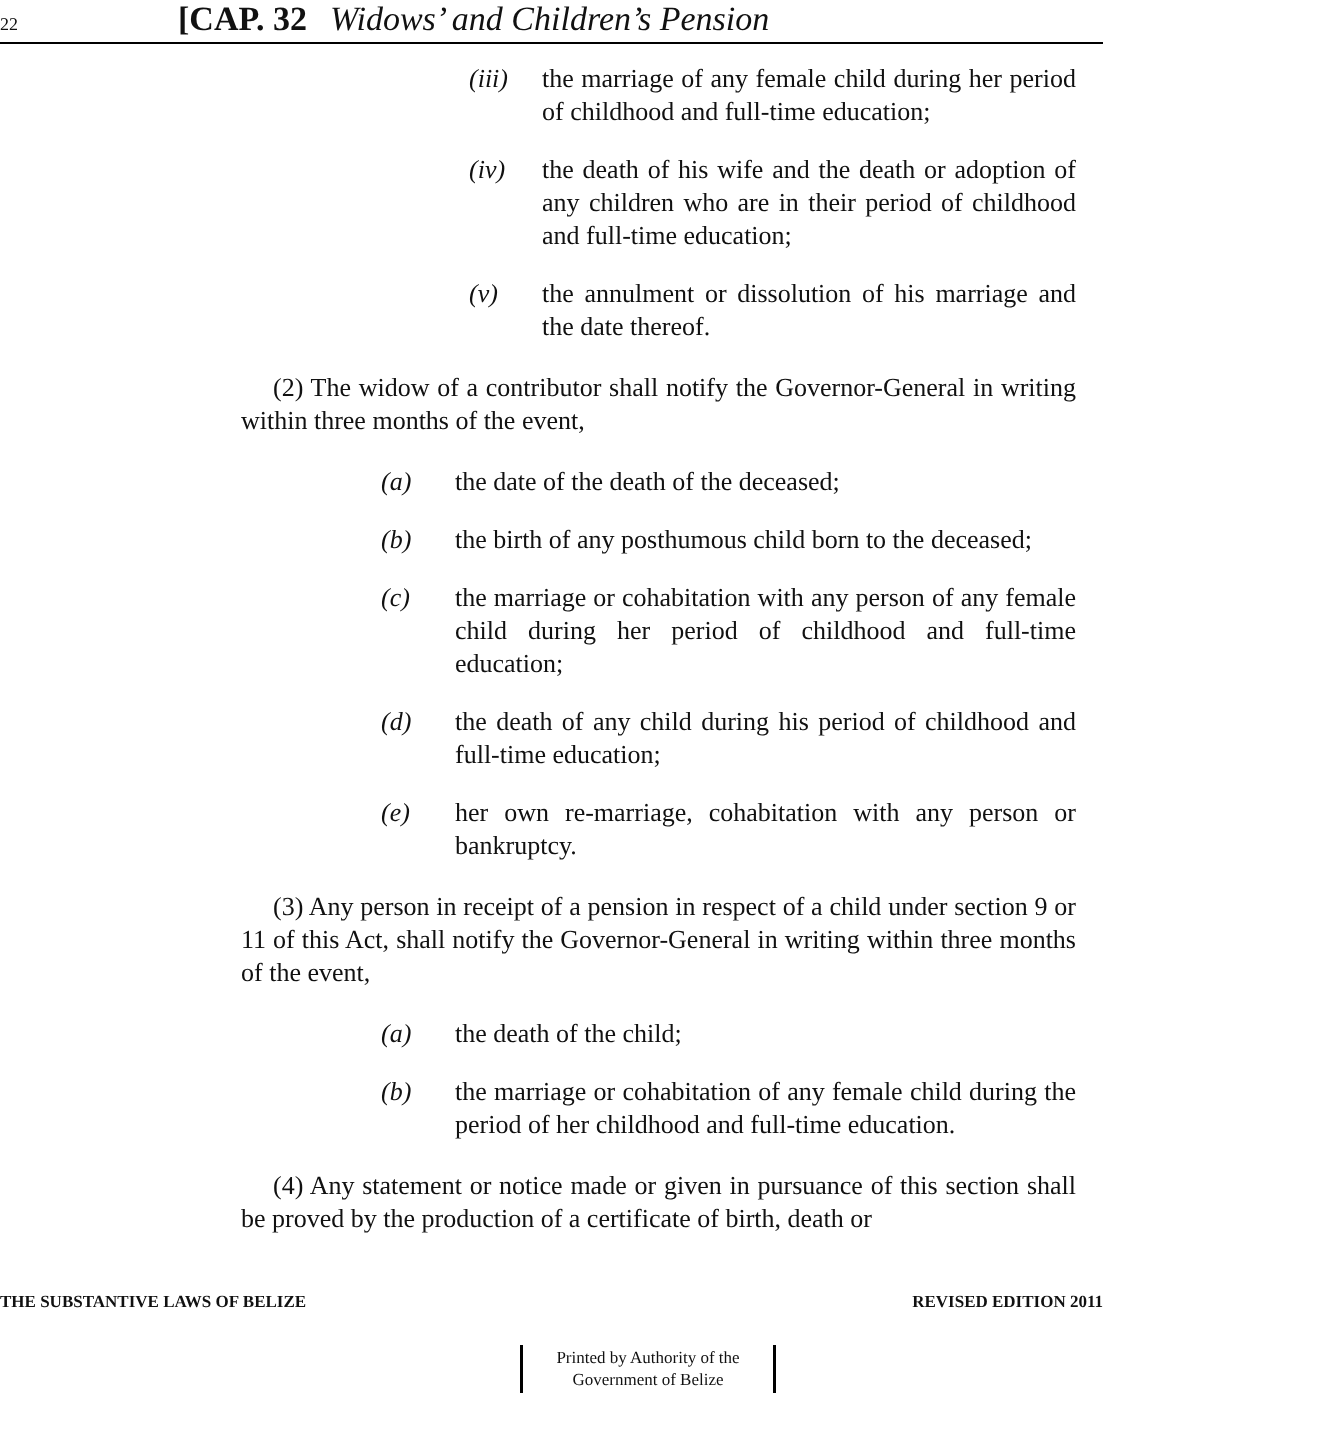22 [CAP. 32 Widows’ and Children’s Pension
(iii) the marriage of any female child during her period of childhood and full-time education;
(iv) the death of his wife and the death or adoption of any children who are in their period of childhood and full-time education;
(v) the annulment or dissolution of his marriage and the date thereof.
(2) The widow of a contributor shall notify the Governor-General in writing within three months of the event,
(a) the date of the death of the deceased;
(b) the birth of any posthumous child born to the deceased;
(c) the marriage or cohabitation with any person of any female child during her period of childhood and full-time education;
(d) the death of any child during his period of childhood and full-time education;
(e) her own re-marriage, cohabitation with any person or bankruptcy.
(3) Any person in receipt of a pension in respect of a child under section 9 or 11 of this Act, shall notify the Governor-General in writing within three months of the event,
(a) the death of the child;
(b) the marriage or cohabitation of any female child during the period of her childhood and full-time education.
(4) Any statement or notice made or given in pursuance of this section shall be proved by the production of a certificate of birth, death or
THE SUBSTANTIVE LAWS OF BELIZE REVISED EDITION 2011
Printed by Authority of the
Government of Belize